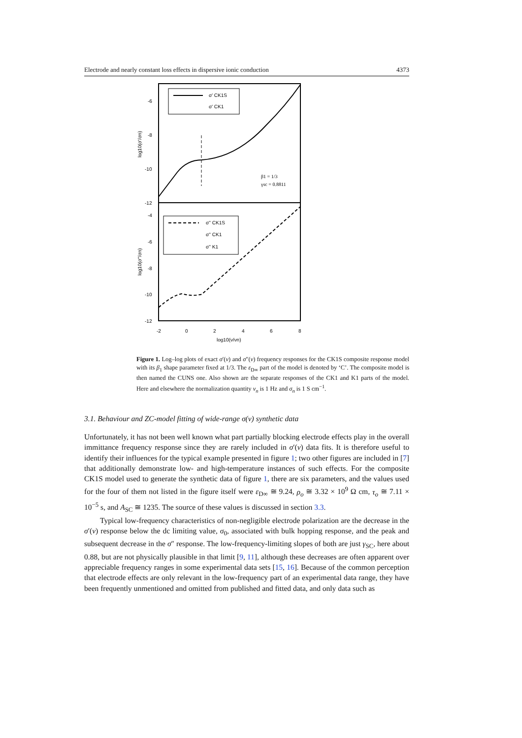Electrode and nearly constant loss effects in dispersive ionic conduction 4373
σ' CK1S
σ' CK1
σ'' CK1S
σ'' CK1
σ'' K1
-6
-8
-10
-12
-4
-6
-8
-10
-12
-2
0
2
4
6
8
log10(ν/νn)
β1 = 1/3
γsc = 0.8811
log10(σ'/σn)
log10(σ''/σn)
Figure 1. Log–log plots of exact σ′(ν) and σ″(ν) frequency responses for the CK1S composite response model with its β<sub>1</sub> shape parameter fixed at 1/3. The ε<sub>D∞</sub> part of the model is denoted by ‘C’. The composite model is then named the CUNS one. Also shown are the separate responses of the CK1 and K1 parts of the model. Here and elsewhere the normalization quantity ν<sub>n</sub> is 1 Hz and σ<sub>n</sub> is 1 S cm<sup>−1</sup>.
3.1. Behaviour and ZC-model fitting of wide-range σ(ν) synthetic data
Unfortunately, it has not been well known what part partially blocking electrode effects play in the overall immittance frequency response since they are rarely included in σ′(ν) data fits. It is therefore useful to identify their influences for the typical example presented in figure 1; two other figures are included in [7] that additionally demonstrate low- and high-temperature instances of such effects. For the composite CK1S model used to generate the synthetic data of figure 1, there are six parameters, and the values used for the four of them not listed in the figure itself were ε<sub>D∞</sub> ≅ 9.24, ρ<sub>o</sub> ≅ 3.32 × 10<sup>9</sup> Ω cm, τ<sub>o</sub> ≅ 7.11 × 10<sup>−5</sup> s, and A<sub>SC</sub> ≅ 1235. The source of these values is discussed in section 3.3.
Typical low-frequency characteristics of non-negligible electrode polarization are the decrease in the σ′(ν) response below the dc limiting value, σ<sub>0</sub>, associated with bulk hopping response, and the peak and subsequent decrease in the σ″ response. The low-frequency-limiting slopes of both are just γ<sub>SC</sub>, here about 0.88, but are not physically plausible in that limit [9, 11], although these decreases are often apparent over appreciable frequency ranges in some experimental data sets [15, 16]. Because of the common perception that electrode effects are only relevant in the low-frequency part of an experimental data range, they have been frequently unmentioned and omitted from published and fitted data, and only data such as